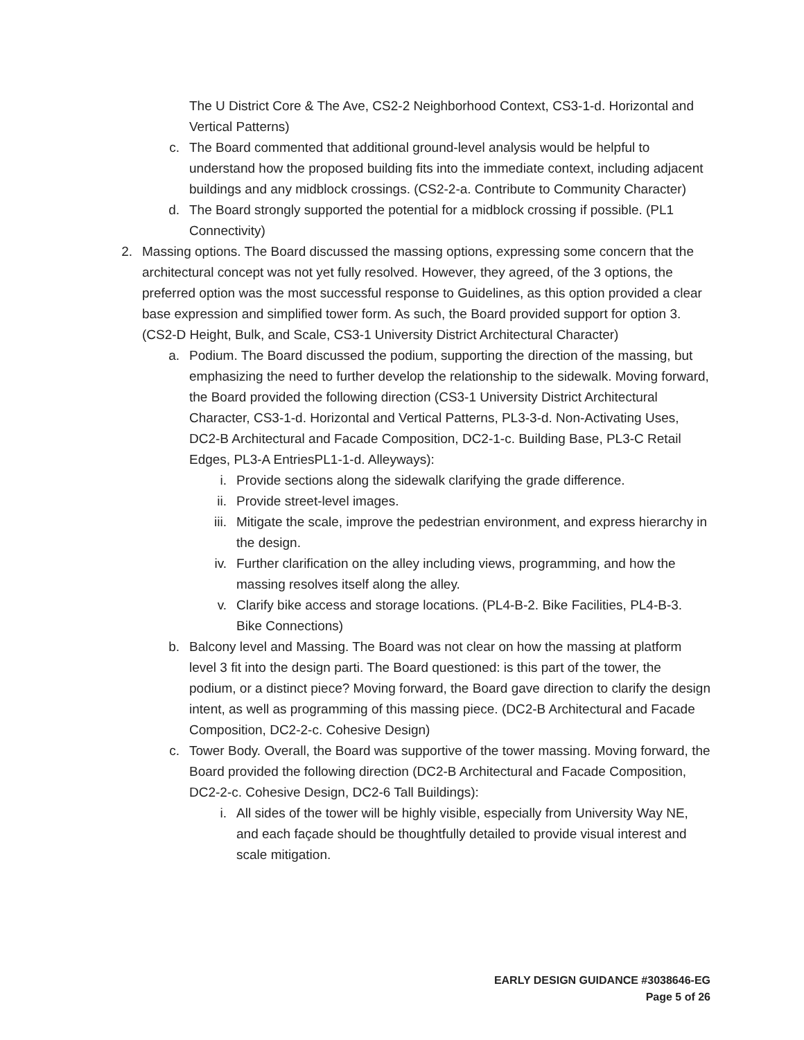The U District Core & The Ave, CS2-2 Neighborhood Context, CS3-1-d. Horizontal and Vertical Patterns)
c. The Board commented that additional ground-level analysis would be helpful to understand how the proposed building fits into the immediate context, including adjacent buildings and any midblock crossings. (CS2-2-a. Contribute to Community Character)
d. The Board strongly supported the potential for a midblock crossing if possible. (PL1 Connectivity)
2. Massing options. The Board discussed the massing options, expressing some concern that the architectural concept was not yet fully resolved. However, they agreed, of the 3 options, the preferred option was the most successful response to Guidelines, as this option provided a clear base expression and simplified tower form. As such, the Board provided support for option 3. (CS2-D Height, Bulk, and Scale, CS3-1 University District Architectural Character)
a. Podium. The Board discussed the podium, supporting the direction of the massing, but emphasizing the need to further develop the relationship to the sidewalk. Moving forward, the Board provided the following direction (CS3-1 University District Architectural Character, CS3-1-d. Horizontal and Vertical Patterns, PL3-3-d. Non-Activating Uses, DC2-B Architectural and Facade Composition, DC2-1-c. Building Base, PL3-C Retail Edges, PL3-A EntriesPL1-1-d. Alleyways):
i. Provide sections along the sidewalk clarifying the grade difference.
ii. Provide street-level images.
iii. Mitigate the scale, improve the pedestrian environment, and express hierarchy in the design.
iv. Further clarification on the alley including views, programming, and how the massing resolves itself along the alley.
v. Clarify bike access and storage locations. (PL4-B-2. Bike Facilities, PL4-B-3. Bike Connections)
b. Balcony level and Massing. The Board was not clear on how the massing at platform level 3 fit into the design parti. The Board questioned: is this part of the tower, the podium, or a distinct piece? Moving forward, the Board gave direction to clarify the design intent, as well as programming of this massing piece. (DC2-B Architectural and Facade Composition, DC2-2-c. Cohesive Design)
c. Tower Body. Overall, the Board was supportive of the tower massing. Moving forward, the Board provided the following direction (DC2-B Architectural and Facade Composition, DC2-2-c. Cohesive Design, DC2-6 Tall Buildings):
i. All sides of the tower will be highly visible, especially from University Way NE, and each façade should be thoughtfully detailed to provide visual interest and scale mitigation.
EARLY DESIGN GUIDANCE #3038646-EG
Page 5 of 26